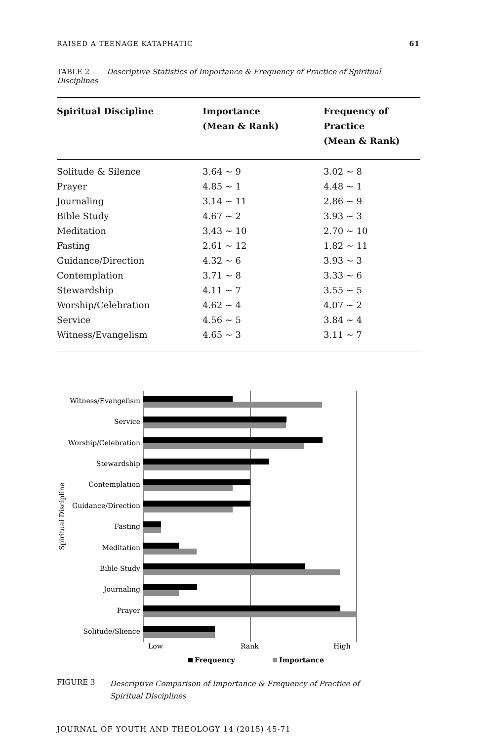RAISED A TEENAGE KATAPHATIC 61
TABLE 2 Descriptive Statistics of Importance & Frequency of Practice of Spiritual Disciplines
| Spiritual Discipline | Importance (Mean & Rank) | Frequency of Practice (Mean & Rank) |
| --- | --- | --- |
| Solitude & Silence | 3.64 ~ 9 | 3.02 ~ 8 |
| Prayer | 4.85 ~ 1 | 4.48 ~ 1 |
| Journaling | 3.14 ~ 11 | 2.86 ~ 9 |
| Bible Study | 4.67 ~ 2 | 3.93 ~ 3 |
| Meditation | 3.43 ~ 10 | 2.70 ~ 10 |
| Fasting | 2.61 ~ 12 | 1.82 ~ 11 |
| Guidance/Direction | 4.32 ~ 6 | 3.93 ~ 3 |
| Contemplation | 3.71 ~ 8 | 3.33 ~ 6 |
| Stewardship | 4.11 ~ 7 | 3.55 ~ 5 |
| Worship/Celebration | 4.62 ~ 4 | 4.07 ~ 2 |
| Service | 4.56 ~ 5 | 3.84 ~ 4 |
| Witness/Evangelism | 4.65 ~ 3 | 3.11 ~ 7 |
Witness/Evangelism
Service
Worship/Celebration
Stewardship
Contemplation
Guidance/Direction
Fasting
Meditation
Bible Study
Journaling
Prayer
Solitude/Slience
Low
Rank
High
Spiritual Discipline
Frequency
Importance
FIGURE 3 Descriptive Comparison of Importance & Frequency of Practice of
Spiritual Disciplines
JOURNAL OF YOUTH AND THEOLOGY 14 (2015) 45-71